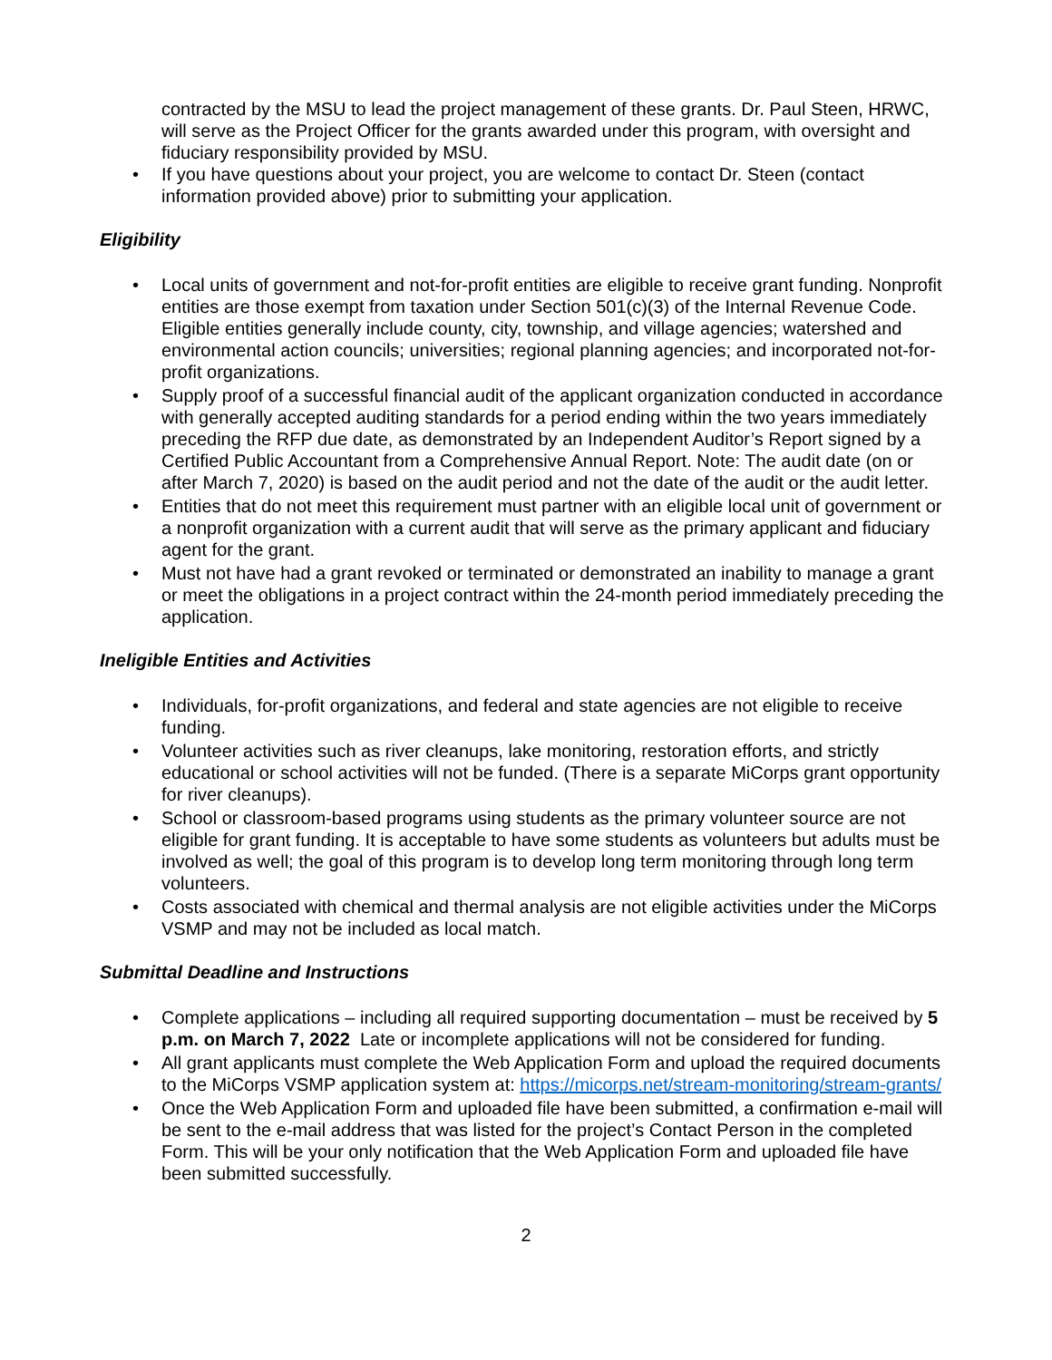contracted by the MSU to lead the project management of these grants. Dr. Paul Steen, HRWC, will serve as the Project Officer for the grants awarded under this program, with oversight and fiduciary responsibility provided by MSU.
• If you have questions about your project, you are welcome to contact Dr. Steen (contact information provided above) prior to submitting your application.
Eligibility
• Local units of government and not-for-profit entities are eligible to receive grant funding. Nonprofit entities are those exempt from taxation under Section 501(c)(3) of the Internal Revenue Code. Eligible entities generally include county, city, township, and village agencies; watershed and environmental action councils; universities; regional planning agencies; and incorporated not-for-profit organizations.
• Supply proof of a successful financial audit of the applicant organization conducted in accordance with generally accepted auditing standards for a period ending within the two years immediately preceding the RFP due date, as demonstrated by an Independent Auditor’s Report signed by a Certified Public Accountant from a Comprehensive Annual Report. Note: The audit date (on or after March 7, 2020) is based on the audit period and not the date of the audit or the audit letter.
• Entities that do not meet this requirement must partner with an eligible local unit of government or a nonprofit organization with a current audit that will serve as the primary applicant and fiduciary agent for the grant.
• Must not have had a grant revoked or terminated or demonstrated an inability to manage a grant or meet the obligations in a project contract within the 24-month period immediately preceding the application.
Ineligible Entities and Activities
• Individuals, for-profit organizations, and federal and state agencies are not eligible to receive funding.
• Volunteer activities such as river cleanups, lake monitoring, restoration efforts, and strictly educational or school activities will not be funded. (There is a separate MiCorps grant opportunity for river cleanups).
• School or classroom-based programs using students as the primary volunteer source are not eligible for grant funding. It is acceptable to have some students as volunteers but adults must be involved as well; the goal of this program is to develop long term monitoring through long term volunteers.
• Costs associated with chemical and thermal analysis are not eligible activities under the MiCorps VSMP and may not be included as local match.
Submittal Deadline and Instructions
• Complete applications – including all required supporting documentation – must be received by 5 p.m. on March 7, 2022 Late or incomplete applications will not be considered for funding.
• All grant applicants must complete the Web Application Form and upload the required documents to the MiCorps VSMP application system at: https://micorps.net/stream-monitoring/stream-grants/
• Once the Web Application Form and uploaded file have been submitted, a confirmation e-mail will be sent to the e-mail address that was listed for the project’s Contact Person in the completed Form. This will be your only notification that the Web Application Form and uploaded file have been submitted successfully.
2